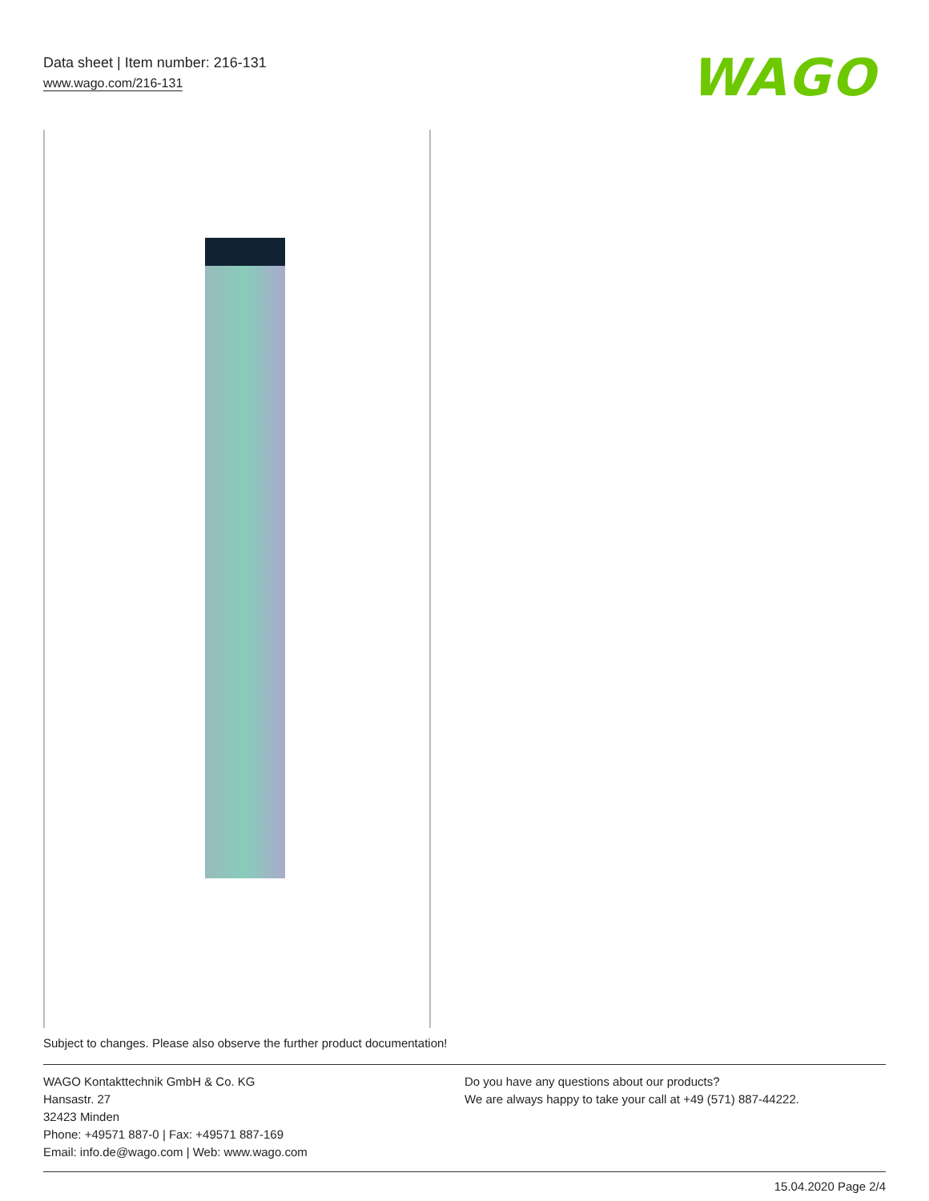Data sheet | Item number: 216-131
www.wago.com/216-131
WAGO
Subject to changes. Please also observe the further product documentation!
WAGO Kontakttechnik GmbH & Co. KG
Hansastr. 27
32423 Minden
Phone: +49571 887-0 | Fax: +49571 887-169
Email: info.de@wago.com | Web: www.wago.com
Do you have any questions about our products?
We are always happy to take your call at +49 (571) 887-44222.
15.04.2020 Page 2/4